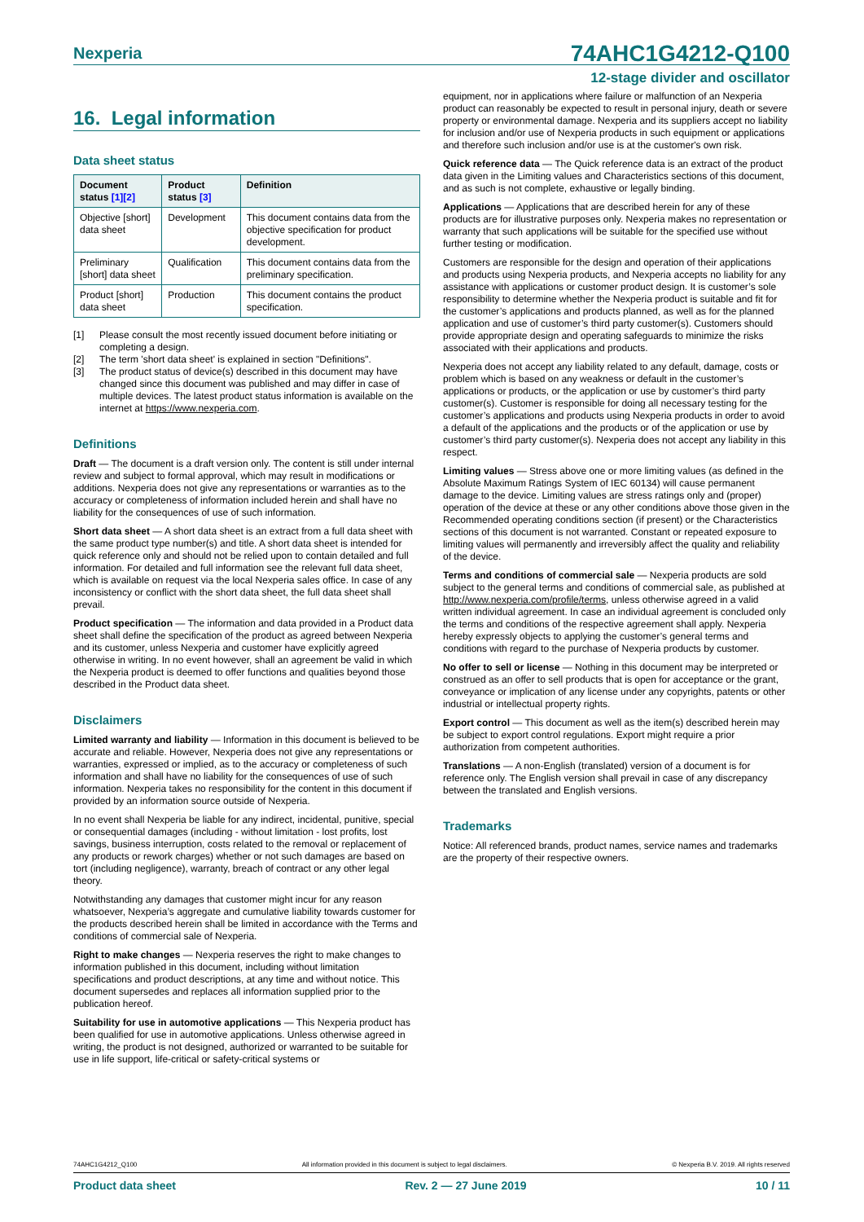Nexperia 74AHC1G4212-Q100
12-stage divider and oscillator
16. Legal information
Data sheet status
| Document status [1][2] | Product status [3] | Definition |
| --- | --- | --- |
| Objective [short] data sheet | Development | This document contains data from the objective specification for product development. |
| Preliminary [short] data sheet | Qualification | This document contains data from the preliminary specification. |
| Product [short] data sheet | Production | This document contains the product specification. |
[1] Please consult the most recently issued document before initiating or completing a design.
[2] The term 'short data sheet' is explained in section "Definitions".
[3] The product status of device(s) described in this document may have changed since this document was published and may differ in case of multiple devices. The latest product status information is available on the internet at https://www.nexperia.com.
Definitions
Draft — The document is a draft version only. The content is still under internal review and subject to formal approval, which may result in modifications or additions. Nexperia does not give any representations or warranties as to the accuracy or completeness of information included herein and shall have no liability for the consequences of use of such information.
Short data sheet — A short data sheet is an extract from a full data sheet with the same product type number(s) and title. A short data sheet is intended for quick reference only and should not be relied upon to contain detailed and full information. For detailed and full information see the relevant full data sheet, which is available on request via the local Nexperia sales office. In case of any inconsistency or conflict with the short data sheet, the full data sheet shall prevail.
Product specification — The information and data provided in a Product data sheet shall define the specification of the product as agreed between Nexperia and its customer, unless Nexperia and customer have explicitly agreed otherwise in writing. In no event however, shall an agreement be valid in which the Nexperia product is deemed to offer functions and qualities beyond those described in the Product data sheet.
Disclaimers
Limited warranty and liability — Information in this document is believed to be accurate and reliable. However, Nexperia does not give any representations or warranties, expressed or implied, as to the accuracy or completeness of such information and shall have no liability for the consequences of use of such information. Nexperia takes no responsibility for the content in this document if provided by an information source outside of Nexperia.
In no event shall Nexperia be liable for any indirect, incidental, punitive, special or consequential damages (including - without limitation - lost profits, lost savings, business interruption, costs related to the removal or replacement of any products or rework charges) whether or not such damages are based on tort (including negligence), warranty, breach of contract or any other legal theory.
Notwithstanding any damages that customer might incur for any reason whatsoever, Nexperia’s aggregate and cumulative liability towards customer for the products described herein shall be limited in accordance with the Terms and conditions of commercial sale of Nexperia.
Right to make changes — Nexperia reserves the right to make changes to information published in this document, including without limitation specifications and product descriptions, at any time and without notice. This document supersedes and replaces all information supplied prior to the publication hereof.
Suitability for use in automotive applications — This Nexperia product has been qualified for use in automotive applications. Unless otherwise agreed in writing, the product is not designed, authorized or warranted to be suitable for use in life support, life-critical or safety-critical systems or
equipment, nor in applications where failure or malfunction of an Nexperia product can reasonably be expected to result in personal injury, death or severe property or environmental damage. Nexperia and its suppliers accept no liability for inclusion and/or use of Nexperia products in such equipment or applications and therefore such inclusion and/or use is at the customer's own risk.
Quick reference data — The Quick reference data is an extract of the product data given in the Limiting values and Characteristics sections of this document, and as such is not complete, exhaustive or legally binding.
Applications — Applications that are described herein for any of these products are for illustrative purposes only. Nexperia makes no representation or warranty that such applications will be suitable for the specified use without further testing or modification.
Customers are responsible for the design and operation of their applications and products using Nexperia products, and Nexperia accepts no liability for any assistance with applications or customer product design. It is customer’s sole responsibility to determine whether the Nexperia product is suitable and fit for the customer’s applications and products planned, as well as for the planned application and use of customer’s third party customer(s). Customers should provide appropriate design and operating safeguards to minimize the risks associated with their applications and products.
Nexperia does not accept any liability related to any default, damage, costs or problem which is based on any weakness or default in the customer’s applications or products, or the application or use by customer’s third party customer(s). Customer is responsible for doing all necessary testing for the customer’s applications and products using Nexperia products in order to avoid a default of the applications and the products or of the application or use by customer’s third party customer(s). Nexperia does not accept any liability in this respect.
Limiting values — Stress above one or more limiting values (as defined in the Absolute Maximum Ratings System of IEC 60134) will cause permanent damage to the device. Limiting values are stress ratings only and (proper) operation of the device at these or any other conditions above those given in the Recommended operating conditions section (if present) or the Characteristics sections of this document is not warranted. Constant or repeated exposure to limiting values will permanently and irreversibly affect the quality and reliability of the device.
Terms and conditions of commercial sale — Nexperia products are sold subject to the general terms and conditions of commercial sale, as published at http://www.nexperia.com/profile/terms, unless otherwise agreed in a valid written individual agreement. In case an individual agreement is concluded only the terms and conditions of the respective agreement shall apply. Nexperia hereby expressly objects to applying the customer’s general terms and conditions with regard to the purchase of Nexperia products by customer.
No offer to sell or license — Nothing in this document may be interpreted or construed as an offer to sell products that is open for acceptance or the grant, conveyance or implication of any license under any copyrights, patents or other industrial or intellectual property rights.
Export control — This document as well as the item(s) described herein may be subject to export control regulations. Export might require a prior authorization from competent authorities.
Translations — A non-English (translated) version of a document is for reference only. The English version shall prevail in case of any discrepancy between the translated and English versions.
Trademarks
Notice: All referenced brands, product names, service names and trademarks are the property of their respective owners.
74AHC1G4212_Q100 All information provided in this document is subject to legal disclaimers. © Nexperia B.V. 2019. All rights reserved
Product data sheet Rev. 2 — 27 June 2019 10 / 11